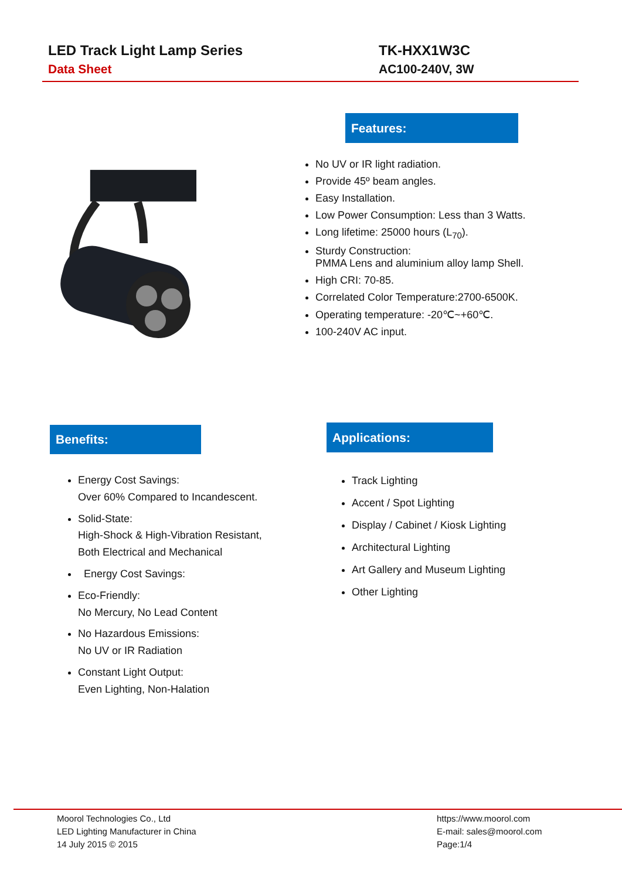LED Track Light Lamp Series
Data Sheet
TK-HXX1W3C
AC100-240V, 3W
Features:
No UV or IR light radiation.
Provide 45º beam angles.
Easy Installation.
Low Power Consumption: Less than 3 Watts.
Long lifetime: 25000 hours (L<sub>70</sub>).
Sturdy Construction:
PMMA Lens and aluminium alloy lamp Shell.
High CRI: 70-85.
Correlated Color Temperature:2700-6500K.
Operating temperature: -20℃~+60℃.
100-240V AC input.
Benefits:
Energy Cost Savings:
Over 60% Compared to Incandescent.
Solid-State:
High-Shock & High-Vibration Resistant,
Both Electrical and Mechanical
Energy Cost Savings:
Eco-Friendly:
No Mercury, No Lead Content
No Hazardous Emissions:
No UV or IR Radiation
Constant Light Output:
Even Lighting, Non-Halation
Applications:
Track Lighting
Accent / Spot Lighting
Display / Cabinet / Kiosk Lighting
Architectural Lighting
Art Gallery and Museum Lighting
Other Lighting
Moorol Technologies Co., Ltd
LED Lighting Manufacturer in China
14 July 2015 © 2015
https://www.moorol.com
E-mail: sales@moorol.com
Page:1/4